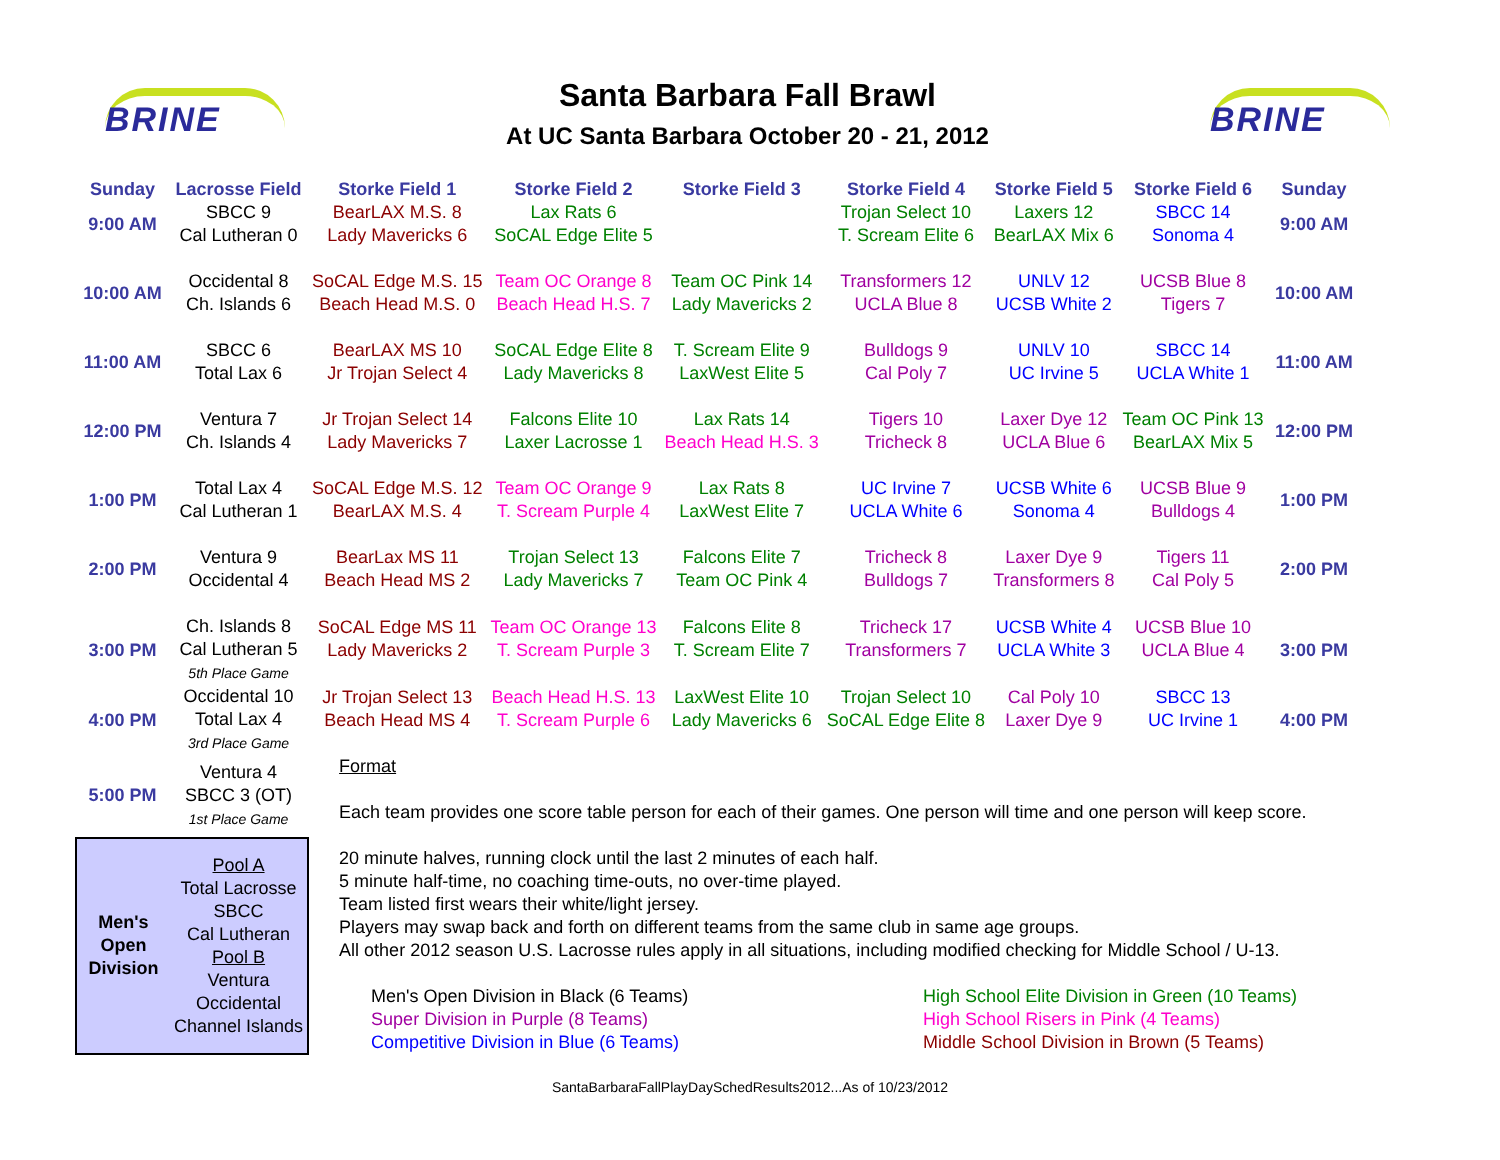BRINE
Santa Barbara Fall Brawl
At UC Santa Barbara October 20 - 21, 2012
BRINE
| Sunday | Lacrosse Field | Storke Field 1 | Storke Field 2 | Storke Field 3 | Storke Field 4 | Storke Field 5 | Storke Field 6 | Sunday | |
| --- | --- | --- | --- | --- | --- | --- | --- | --- | --- |
| 9:00 AM | SBCC 9 Cal Lutheran 0 | BearLAX M.S. 8 Lady Mavericks 6 | Lax Rats 6 SoCAL Edge Elite 5 | | Trojan Select 10 T. Scream Elite 6 | Laxers 12 BearLAX Mix 6 | SBCC 14 Sonoma 4 | 9:00 AM | |
| 10:00 AM | Occidental 8 Ch. Islands 6 | SoCAL Edge M.S. 15 Beach Head M.S. 0 | Team OC Orange 8 Beach Head H.S. 7 | Team OC Pink 14 Lady Mavericks 2 | Transformers 12 UCLA Blue 8 | UNLV 12 UCSB White 2 | UCSB Blue 8 Tigers 7 | 10:00 AM | |
| 11:00 AM | SBCC 6 Total Lax 6 | BearLAX MS 10 Jr Trojan Select 4 | SoCAL Edge Elite 8 Lady Mavericks 8 | T. Scream Elite 9 LaxWest Elite 5 | Bulldogs 9 Cal Poly 7 | UNLV 10 UC Irvine 5 | SBCC 14 UCLA White 1 | 11:00 AM | |
| 12:00 PM | Ventura 7 Ch. Islands 4 | Jr Trojan Select 14 Lady Mavericks 7 | Falcons Elite 10 Laxer Lacrosse 1 | Lax Rats 14 Beach Head H.S. 3 | Tigers 10 Tricheck 8 | Laxer Dye 12 UCLA Blue 6 | Team OC Pink 13 BearLAX Mix 5 | 12:00 PM | |
| 1:00 PM | Total Lax 4 Cal Lutheran 1 | SoCAL Edge M.S. 12 BearLAX M.S. 4 | Team OC Orange 9 T. Scream Purple 4 | Lax Rats 8 LaxWest Elite 7 | UC Irvine 7 UCLA White 6 | UCSB White 6 Sonoma 4 | UCSB Blue 9 Bulldogs 4 | 1:00 PM | |
| 2:00 PM | Ventura 9 Occidental 4 | BearLax MS 11 Beach Head MS 2 | Trojan Select 13 Lady Mavericks 7 | Falcons Elite 7 Team OC Pink 4 | Tricheck 8 Bulldogs 7 | Laxer Dye 9 Transformers 8 | Tigers 11 Cal Poly 5 | 2:00 PM | |
| 3:00 PM | Ch. Islands 8 Cal Lutheran 5 5th Place Game | SoCAL Edge MS 11 Lady Mavericks 2 | Team OC Orange 13 T. Scream Purple 3 | Falcons Elite 8 T. Scream Elite 7 | Tricheck 17 Transformers 7 | UCSB White 4 UCLA White 3 | UCSB Blue 10 UCLA Blue 4 | 3:00 PM | |
| 4:00 PM | Occidental 10 Total Lax 4 3rd Place Game | Jr Trojan Select 13 Beach Head MS 4 | Beach Head H.S. 13 T. Scream Purple 6 | LaxWest Elite 10 Lady Mavericks 6 | Trojan Select 10 SoCAL Edge Elite 8 | Cal Poly 10 Laxer Dye 9 | SBCC 13 UC Irvine 1 | 4:00 PM | |
| 5:00 PM | Ventura 4 SBCC 3 (OT) 1st Place Game | Format Each team provides one score table person for each of their games. One person will time and one person will keep score. 20 minute halves, running clock until the last 2 minutes of each half. 5 minute half-time, no coaching time-outs, no over-time played. Team listed first wears their white/light jersey. Players may swap back and forth on different teams from the same club in same age groups. All other 2012 season U.S. Lacrosse rules apply in all situations, including modified checking for Middle School / U-13. Men's Open Division in Black (6 Teams) Super Division in Purple (8 Teams) Competitive Division in Blue (6 Teams) High School Elite Division in Green (10 Teams) High School Risers in Pink (4 Teams) Middle School Division in Brown (5 Teams) | | | | | | | |
| / Men's Open Division / Pool A Total Lacrosse SBCC Cal Lutheran Pool B Ventura Occidental Channel Islands / | | | | | | | | | |
SantaBarbaraFallPlayDaySchedResults2012...As of 10/23/2012